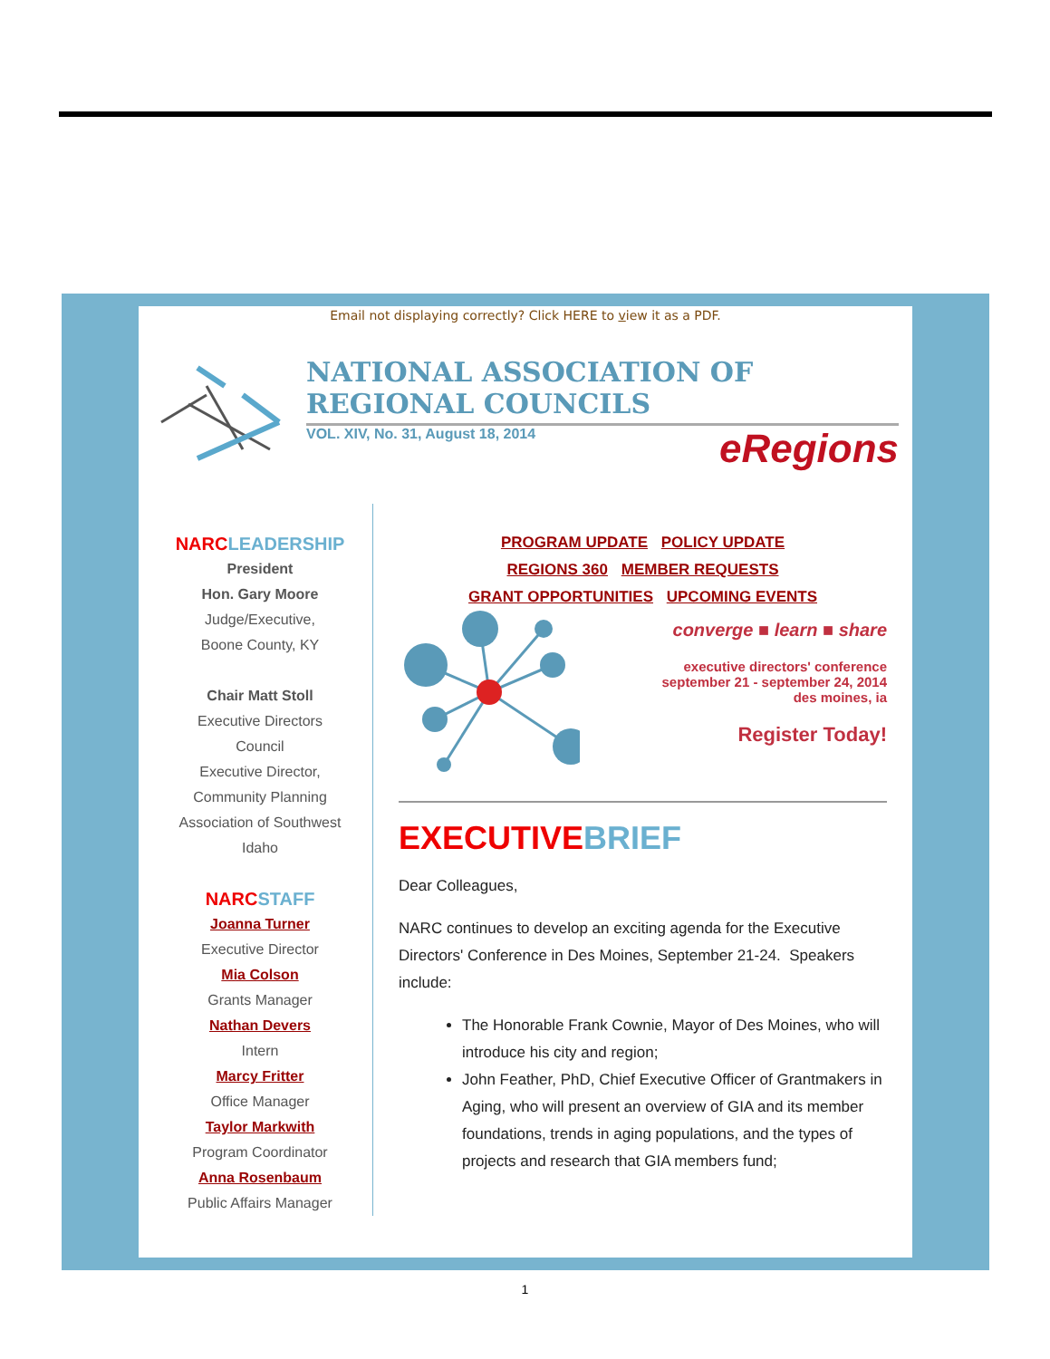Email not displaying correctly? Click HERE to view it as a PDF.
NATIONAL ASSOCIATION OF REGIONAL COUNCILS
VOL. XIV, No. 31, August 18, 2014 eRegions
NARCLEADERSHIP
President
Hon. Gary Moore
Judge/Executive,
Boone County, KY
Chair Matt Stoll
Executive Directors
Council
Executive Director,
Community Planning
Association of Southwest
Idaho
NARCSTAFF
Joanna Turner
Executive Director
Mia Colson
Grants Manager
Nathan Devers
Intern
Marcy Fritter
Office Manager
Taylor Markwith
Program Coordinator
Anna Rosenbaum
Public Affairs Manager
PROGRAM UPDATE POLICY UPDATE
REGIONS 360 MEMBER REQUESTS
GRANT OPPORTUNITIES UPCOMING EVENTS
converge ■ learn ■ share
executive directors' conference
september 21 - september 24, 2014
des moines, ia
Register Today!
EXECUTIVEBRIEF
Dear Colleagues,
NARC continues to develop an exciting agenda for the Executive Directors' Conference in Des Moines, September 21-24. Speakers include:
The Honorable Frank Cownie, Mayor of Des Moines, who will introduce his city and region;
John Feather, PhD, Chief Executive Officer of Grantmakers in Aging, who will present an overview of GIA and its member foundations, trends in aging populations, and the types of projects and research that GIA members fund;
1